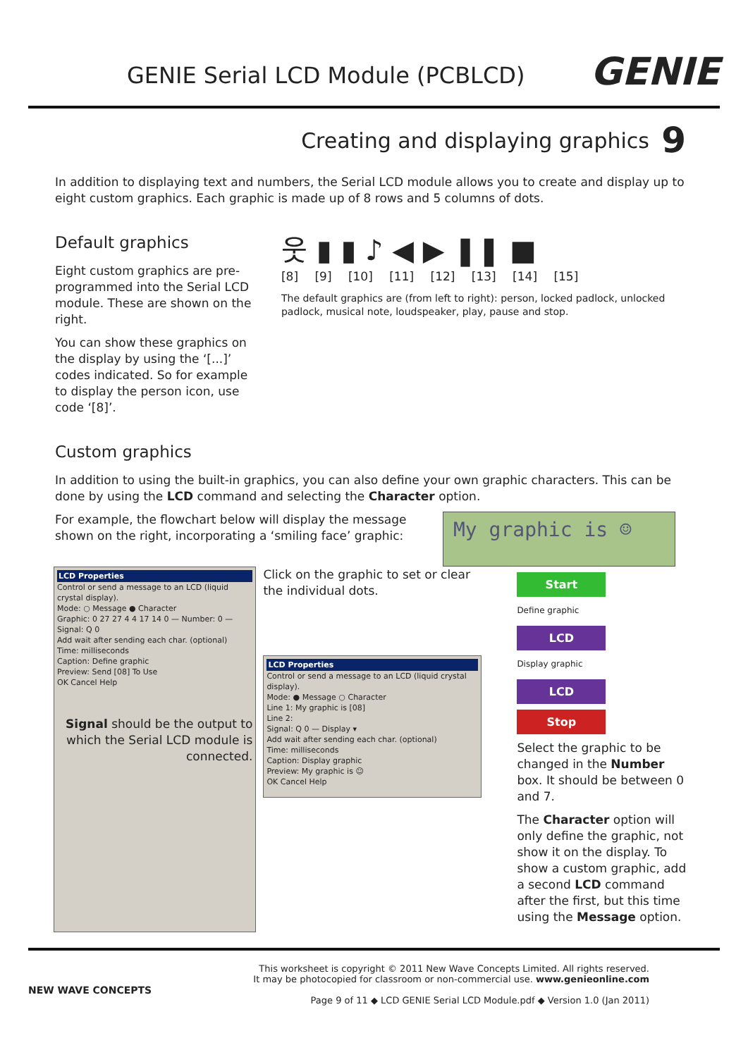GENIE Serial LCD Module (PCBLCD)
GENIE
Creating and displaying graphics
9
In addition to displaying text and numbers, the Serial LCD module allows you to create and display up to eight custom graphics. Each graphic is made up of 8 rows and 5 columns of dots.
Default graphics
Eight custom graphics are pre-programmed into the Serial LCD module. These are shown on the right.
You can show these graphics on the display by using the ‘[...]’ codes indicated. So for example to display the person icon, use code ‘[8]’.
웃 ▮ ▮ ♪ ◀ ▶ ❚❚ ■
[8] [9] [10] [11] [12] [13] [14] [15]
The default graphics are (from left to right): person, locked padlock, unlocked padlock, musical note, loudspeaker, play, pause and stop.
Custom graphics
In addition to using the built-in graphics, you can also define your own graphic characters. This can be done by using the LCD command and selecting the Character option.
For example, the flowchart below will display the message shown on the right, incorporating a ‘smiling face’ graphic:
My graphic is ☺
LCD Properties
Control or send a message to an LCD (liquid crystal display).
Mode: ○ Message ● Character
Graphic: 0 27 27 4 4 17 14 0 — Number: 0 — Signal: Q 0
Add wait after sending each char. (optional)
Time: milliseconds
Caption: Define graphic
Preview: Send [08] To Use
OK Cancel Help
Signal should be the output to which the Serial LCD module is connected.
Click on the graphic to set or clear the individual dots.
LCD Properties
Control or send a message to an LCD (liquid crystal display).
Mode: ● Message ○ Character
Line 1: My graphic is [08]
Line 2:
Signal: Q 0 — Display ▾
Add wait after sending each char. (optional)
Time: milliseconds
Caption: Display graphic
Preview: My graphic is ☺
OK Cancel Help
Start
Define graphic
LCD
Display graphic
LCD
Stop
Select the graphic to be changed in the Number box. It should be between 0 and 7.
The Character option will only define the graphic, not show it on the display. To show a custom graphic, add a second LCD command after the first, but this time using the Message option.
NEW WAVE CONCEPTS
This worksheet is copyright © 2011 New Wave Concepts Limited. All rights reserved.
It may be photocopied for classroom or non-commercial use. www.genieonline.com
Page 9 of 11 ◆ LCD GENIE Serial LCD Module.pdf ◆ Version 1.0 (Jan 2011)